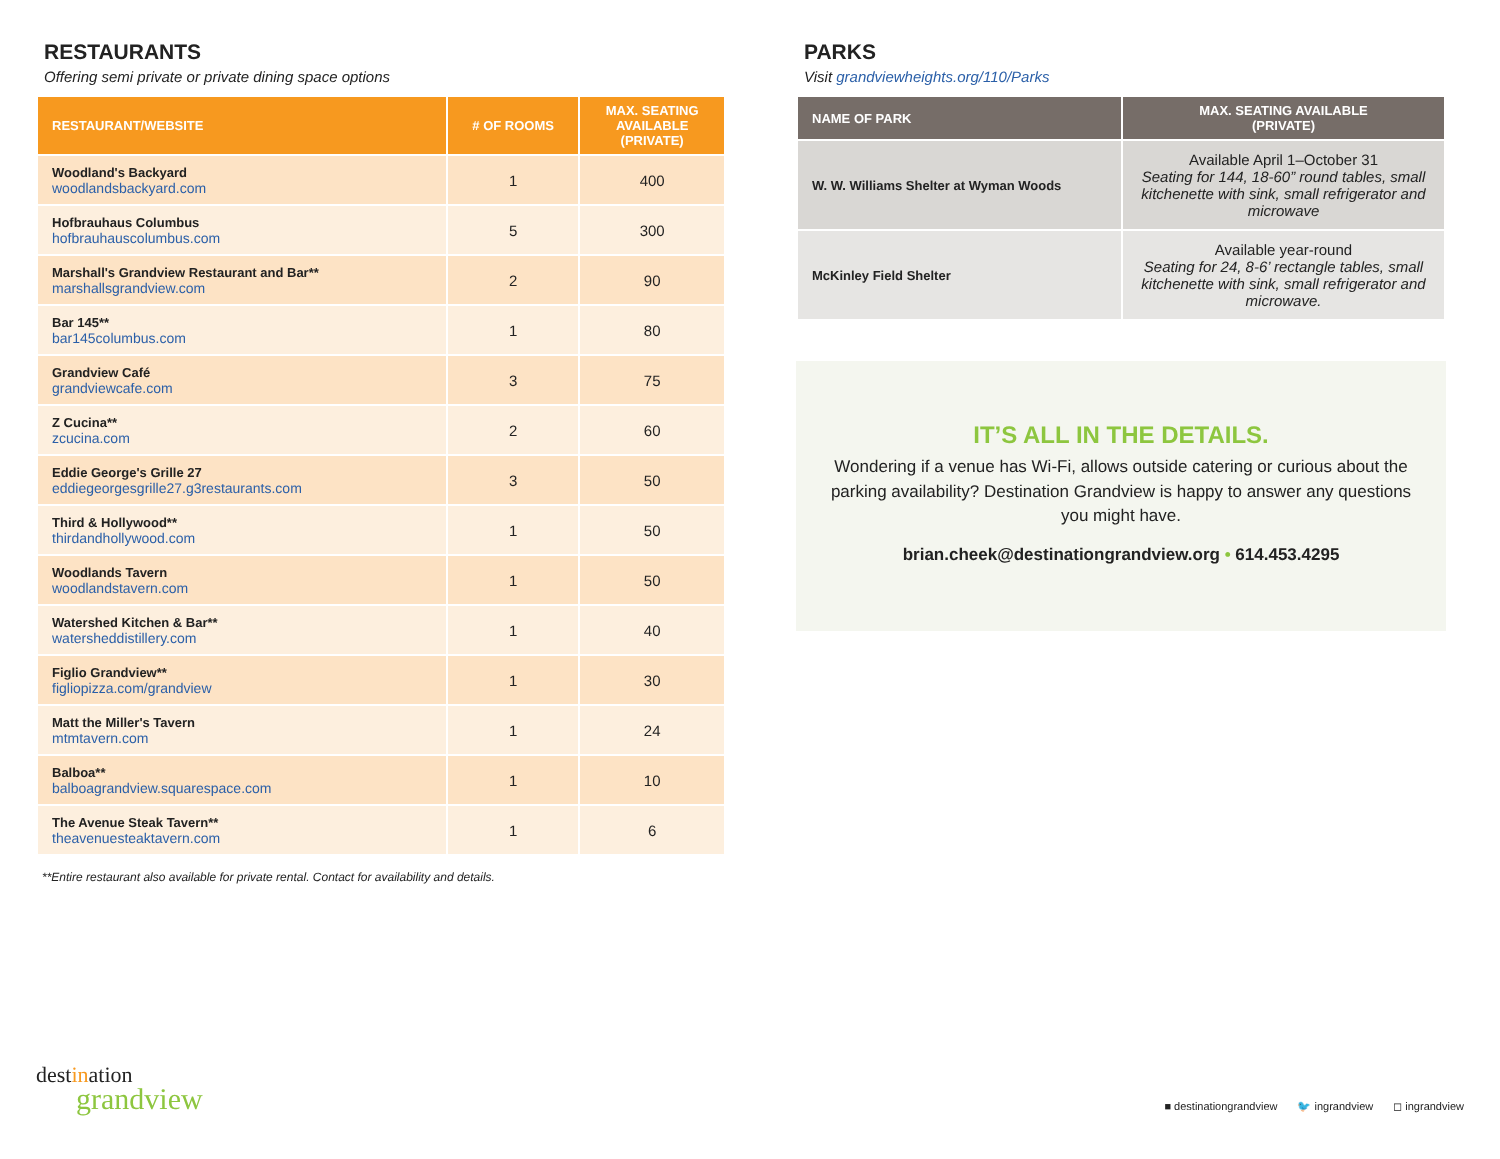RESTAURANTS
Offering semi private or private dining space options
| RESTAURANT/WEBSITE | # OF ROOMS | MAX. SEATING AVAILABLE (PRIVATE) |
| --- | --- | --- |
| Woodland's Backyard woodlandsbackyard.com | 1 | 400 |
| Hofbrauhaus Columbus hofbrauhauscolumbus.com | 5 | 300 |
| Marshall's Grandview Restaurant and Bar** marshallsgrandview.com | 2 | 90 |
| Bar 145** bar145columbus.com | 1 | 80 |
| Grandview Café grandviewcafe.com | 3 | 75 |
| Z Cucina** zcucina.com | 2 | 60 |
| Eddie George's Grille 27 eddiegeorgesgrille27.g3restaurants.com | 3 | 50 |
| Third & Hollywood** thirdandhollywood.com | 1 | 50 |
| Woodlands Tavern woodlandstavern.com | 1 | 50 |
| Watershed Kitchen & Bar** watersheddistillery.com | 1 | 40 |
| Figlio Grandview** figliopizza.com/grandview | 1 | 30 |
| Matt the Miller's Tavern mtmtavern.com | 1 | 24 |
| Balboa** balboagrandview.squarespace.com | 1 | 10 |
| The Avenue Steak Tavern** theavenuesteaktavern.com | 1 | 6 |
**Entire restaurant also available for private rental. Contact for availability and details.
PARKS
Visit grandviewheights.org/110/Parks
| NAME OF PARK | MAX. SEATING AVAILABLE (PRIVATE) |
| --- | --- |
| W. W. Williams Shelter at Wyman Woods | Available April 1–October 31 Seating for 144, 18-60” round tables, small kitchenette with sink, small refrigerator and microwave |
| McKinley Field Shelter | Available year-round Seating for 24, 8-6’ rectangle tables, small kitchenette with sink, small refrigerator and microwave. |
IT’S ALL IN THE DETAILS.
Wondering if a venue has Wi-Fi, allows outside catering or curious about the parking availability? Destination Grandview is happy to answer any questions you might have.
brian.cheek@destinationgrandview.org • 614.453.4295
destination
grandview
■ destinationgrandview 🐦 ingrandview ◻ ingrandview